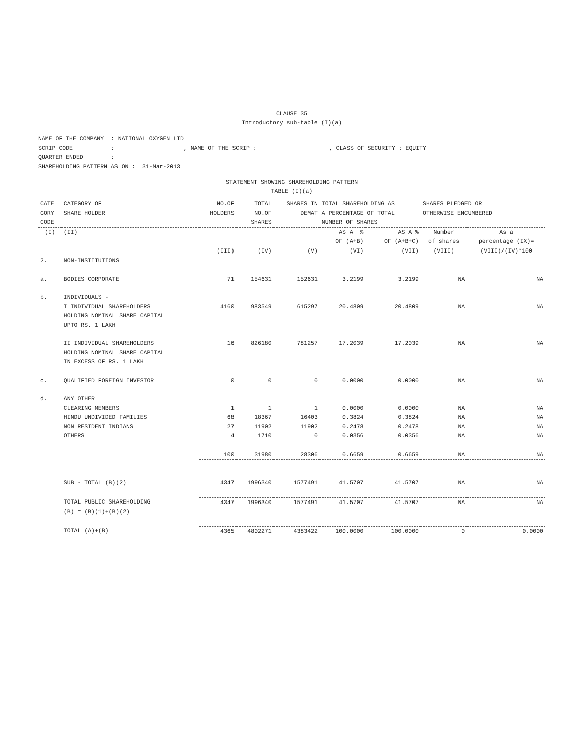CLAUSE 35
Introductory sub-table (I)(a)
NAME OF THE COMPANY : NATIONAL OXYGEN LTD
SCRIP CODE : , NAME OF THE SCRIP : , CLASS OF SECURITY : EQUITY
QUARTER ENDED :
SHAREHOLDING PATTERN AS ON : 31-Mar-2013
STATEMENT SHOWING SHAREHOLDING PATTERN
TABLE (I)(a)
| CATE GORY CODE | CATEGORY OF SHARE HOLDER | NO.OF HOLDERS | TOTAL NO.OF SHARES | SHARES IN DEMAT | TOTAL SHAREHOLDING AS A PERCENTAGE OF TOTAL NUMBER OF SHARES | | SHARES PLEDGED OR OTHERWISE ENCUMBERED | |
| --- | --- | --- | --- | --- | --- | --- | --- | --- |
| (I) | (II) | (III) | (IV) | (V) | AS A % OF (A+B) (VI) | AS A % OF (A+B+C) (VII) | Number of shares (VIII) | As a percentage (IX)= (VIII)/(IV)*100 |
| 2. | NON-INSTITUTIONS | | | | | | | |
| a. | BODIES CORPORATE | 71 | 154631 | 152631 | 3.2199 | 3.2199 | NA | NA |
| b. | INDIVIDUALS - | | | | | | | |
| | I INDIVIDUAL SHAREHOLDERS HOLDING NOMINAL SHARE CAPITAL UPTO RS. 1 LAKH | 4160 | 983549 | 615297 | 20.4809 | 20.4809 | NA | NA |
| | II INDIVIDUAL SHAREHOLDERS HOLDING NOMINAL SHARE CAPITAL IN EXCESS OF RS. 1 LAKH | 16 | 826180 | 781257 | 17.2039 | 17.2039 | NA | NA |
| c. | QUALIFIED FOREIGN INVESTOR | 0 | 0 | 0 | 0.0000 | 0.0000 | NA | NA |
| d. | ANY OTHER | | | | | | | |
| | CLEARING MEMBERS | 1 | 1 | 1 | 0.0000 | 0.0000 | NA | NA |
| | HINDU UNDIVIDED FAMILIES | 68 | 18367 | 16403 | 0.3824 | 0.3824 | NA | NA |
| | NON RESIDENT INDIANS | 27 | 11902 | 11902 | 0.2478 | 0.2478 | NA | NA |
| | OTHERS | 4 | 1710 | 0 | 0.0356 | 0.0356 | NA | NA |
| | | 100 | 31980 | 28306 | 0.6659 | 0.6659 | NA | NA |
| | SUB - TOTAL (B)(2) | 4347 | 1996340 | 1577491 | 41.5707 | 41.5707 | NA | NA |
| | TOTAL PUBLIC SHAREHOLDING (B) = (B)(1)+(B)(2) | 4347 | 1996340 | 1577491 | 41.5707 | 41.5707 | NA | NA |
| | TOTAL (A)+(B) | 4365 | 4802271 | 4383422 | 100.0000 | 100.0000 | 0 | 0.0000 |